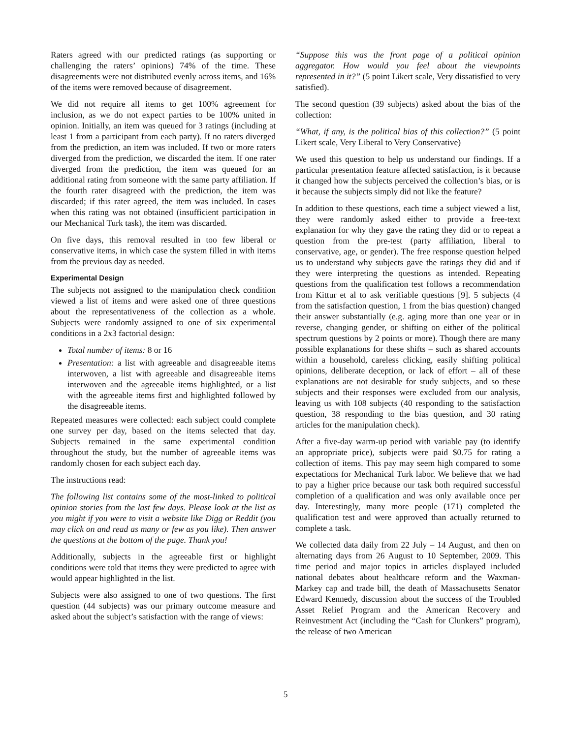Raters agreed with our predicted ratings (as supporting or challenging the raters’ opinions) 74% of the time. These disagreements were not distributed evenly across items, and 16% of the items were removed because of disagreement.
We did not require all items to get 100% agreement for inclusion, as we do not expect parties to be 100% united in opinion. Initially, an item was queued for 3 ratings (including at least 1 from a participant from each party). If no raters diverged from the prediction, an item was included. If two or more raters diverged from the prediction, we discarded the item. If one rater diverged from the prediction, the item was queued for an additional rating from someone with the same party affiliation. If the fourth rater disagreed with the prediction, the item was discarded; if this rater agreed, the item was included. In cases when this rating was not obtained (insufficient participation in our Mechanical Turk task), the item was discarded.
On five days, this removal resulted in too few liberal or conservative items, in which case the system filled in with items from the previous day as needed.
Experimental Design
The subjects not assigned to the manipulation check condition viewed a list of items and were asked one of three questions about the representativeness of the collection as a whole. Subjects were randomly assigned to one of six experimental conditions in a 2x3 factorial design:
Total number of items: 8 or 16
Presentation: a list with agreeable and disagreeable items interwoven, a list with agreeable and disagreeable items interwoven and the agreeable items highlighted, or a list with the agreeable items first and highlighted followed by the disagreeable items.
Repeated measures were collected: each subject could complete one survey per day, based on the items selected that day. Subjects remained in the same experimental condition throughout the study, but the number of agreeable items was randomly chosen for each subject each day.
The instructions read:
The following list contains some of the most-linked to political opinion stories from the last few days. Please look at the list as you might if you were to visit a website like Digg or Reddit (you may click on and read as many or few as you like). Then answer the questions at the bottom of the page. Thank you!
Additionally, subjects in the agreeable first or highlight conditions were told that items they were predicted to agree with would appear highlighted in the list.
Subjects were also assigned to one of two questions. The first question (44 subjects) was our primary outcome measure and asked about the subject’s satisfaction with the range of views:
“Suppose this was the front page of a political opinion aggregator. How would you feel about the viewpoints represented in it?” (5 point Likert scale, Very dissatisfied to very satisfied).
The second question (39 subjects) asked about the bias of the collection:
“What, if any, is the political bias of this collection?” (5 point Likert scale, Very Liberal to Very Conservative)
We used this question to help us understand our findings. If a particular presentation feature affected satisfaction, is it because it changed how the subjects perceived the collection’s bias, or is it because the subjects simply did not like the feature?
In addition to these questions, each time a subject viewed a list, they were randomly asked either to provide a free-text explanation for why they gave the rating they did or to repeat a question from the pre-test (party affiliation, liberal to conservative, age, or gender). The free response question helped us to understand why subjects gave the ratings they did and if they were interpreting the questions as intended. Repeating questions from the qualification test follows a recommendation from Kittur et al to ask verifiable questions [9]. 5 subjects (4 from the satisfaction question, 1 from the bias question) changed their answer substantially (e.g. aging more than one year or in reverse, changing gender, or shifting on either of the political spectrum questions by 2 points or more). Though there are many possible explanations for these shifts – such as shared accounts within a household, careless clicking, easily shifting political opinions, deliberate deception, or lack of effort – all of these explanations are not desirable for study subjects, and so these subjects and their responses were excluded from our analysis, leaving us with 108 subjects (40 responding to the satisfaction question, 38 responding to the bias question, and 30 rating articles for the manipulation check).
After a five-day warm-up period with variable pay (to identify an appropriate price), subjects were paid $0.75 for rating a collection of items. This pay may seem high compared to some expectations for Mechanical Turk labor. We believe that we had to pay a higher price because our task both required successful completion of a qualification and was only available once per day. Interestingly, many more people (171) completed the qualification test and were approved than actually returned to complete a task.
We collected data daily from 22 July – 14 August, and then on alternating days from 26 August to 10 September, 2009. This time period and major topics in articles displayed included national debates about healthcare reform and the Waxman-Markey cap and trade bill, the death of Massachusetts Senator Edward Kennedy, discussion about the success of the Troubled Asset Relief Program and the American Recovery and Reinvestment Act (including the “Cash for Clunkers” program), the release of two American
5